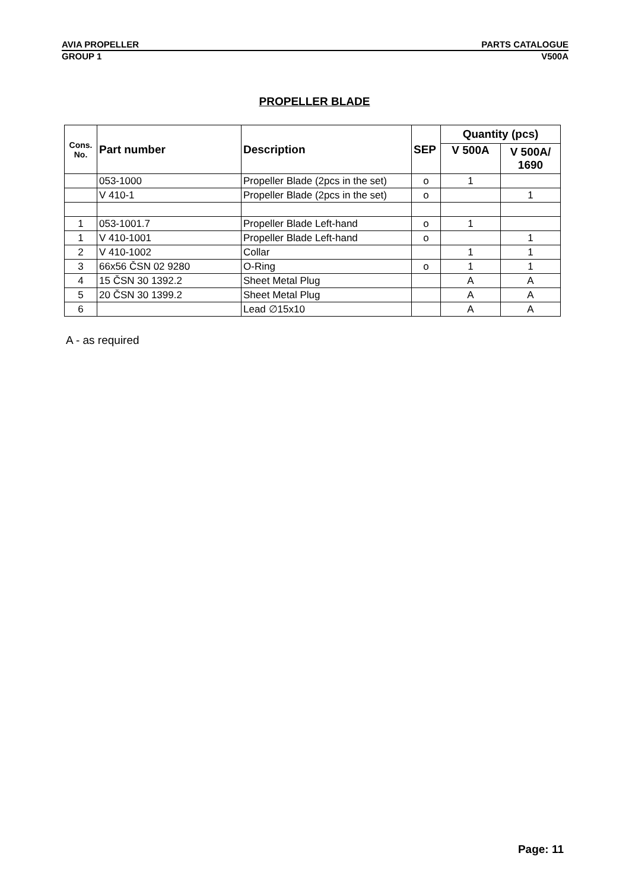AVIA PROPELLER PARTS CATALOGUE
GROUP 1 V500A
PROPELLER BLADE
| Cons. No. | Part number | Description | SEP | Quantity (pcs) | |
| --- | --- | --- | --- | --- | --- |
| | | | | V 500A | V 500A/ 1690 |
| | 053-1000 | Propeller Blade (2pcs in the set) | o | 1 | |
| | V 410-1 | Propeller Blade (2pcs in the set) | o | | 1 |
| 1 | 053-1001.7 | Propeller Blade Left-hand | o | 1 | |
| 1 | V 410-1001 | Propeller Blade Left-hand | o | | 1 |
| 2 | V 410-1002 | Collar | | 1 | 1 |
| 3 | 66x56 ČSN 02 9280 | O-Ring | o | 1 | 1 |
| 4 | 15 ČSN 30 1392.2 | Sheet Metal Plug | | A | A |
| 5 | 20 ČSN 30 1399.2 | Sheet Metal Plug | | A | A |
| 6 | | Lead ∅15x10 | | A | A |
A - as required
Page: 11